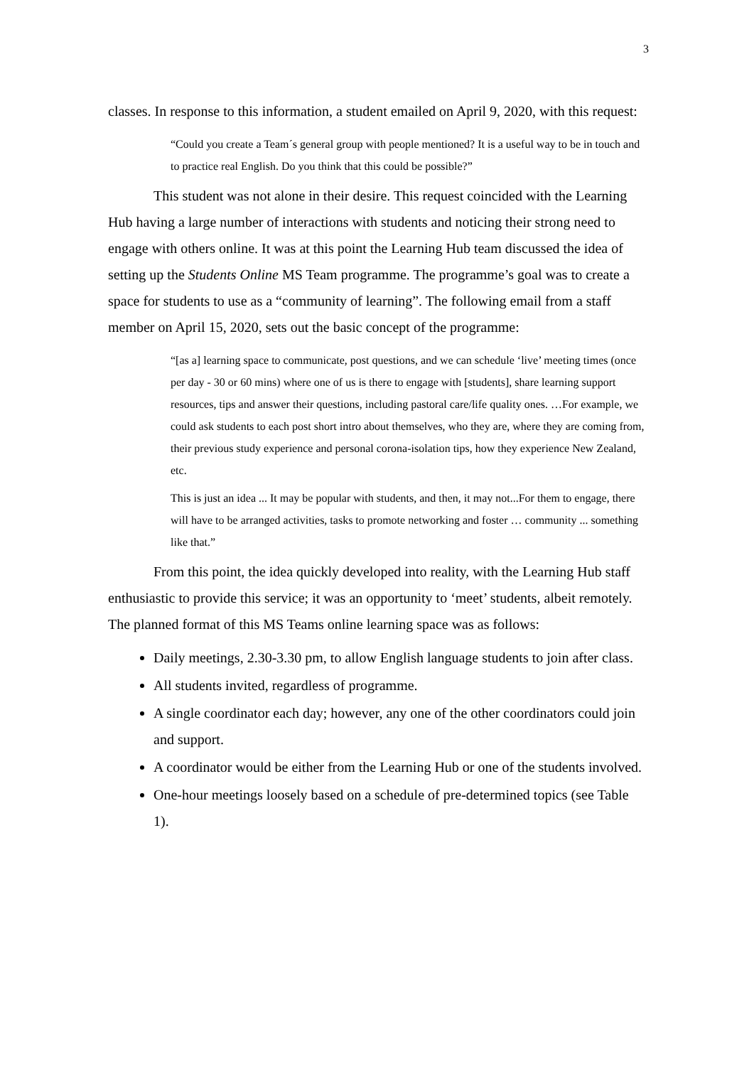3
classes. In response to this information, a student emailed on April 9, 2020, with this request:
“Could you create a Team´s general group with people mentioned? It is a useful way to be in touch and to practice real English. Do you think that this could be possible?”
This student was not alone in their desire. This request coincided with the Learning Hub having a large number of interactions with students and noticing their strong need to engage with others online. It was at this point the Learning Hub team discussed the idea of setting up the Students Online MS Team programme. The programme’s goal was to create a space for students to use as a “community of learning”. The following email from a staff member on April 15, 2020, sets out the basic concept of the programme:
“[as a] learning space to communicate, post questions, and we can schedule ‘live’ meeting times (once per day - 30 or 60 mins) where one of us is there to engage with [students], share learning support resources, tips and answer their questions, including pastoral care/life quality ones. …For example, we could ask students to each post short intro about themselves, who they are, where they are coming from, their previous study experience and personal corona-isolation tips, how they experience New Zealand, etc.
This is just an idea ... It may be popular with students, and then, it may not...For them to engage, there will have to be arranged activities, tasks to promote networking and foster … community ... something like that.”
From this point, the idea quickly developed into reality, with the Learning Hub staff enthusiastic to provide this service; it was an opportunity to ‘meet’ students, albeit remotely. The planned format of this MS Teams online learning space was as follows:
Daily meetings, 2.30-3.30 pm, to allow English language students to join after class.
All students invited, regardless of programme.
A single coordinator each day; however, any one of the other coordinators could join and support.
A coordinator would be either from the Learning Hub or one of the students involved.
One-hour meetings loosely based on a schedule of pre-determined topics (see Table 1).